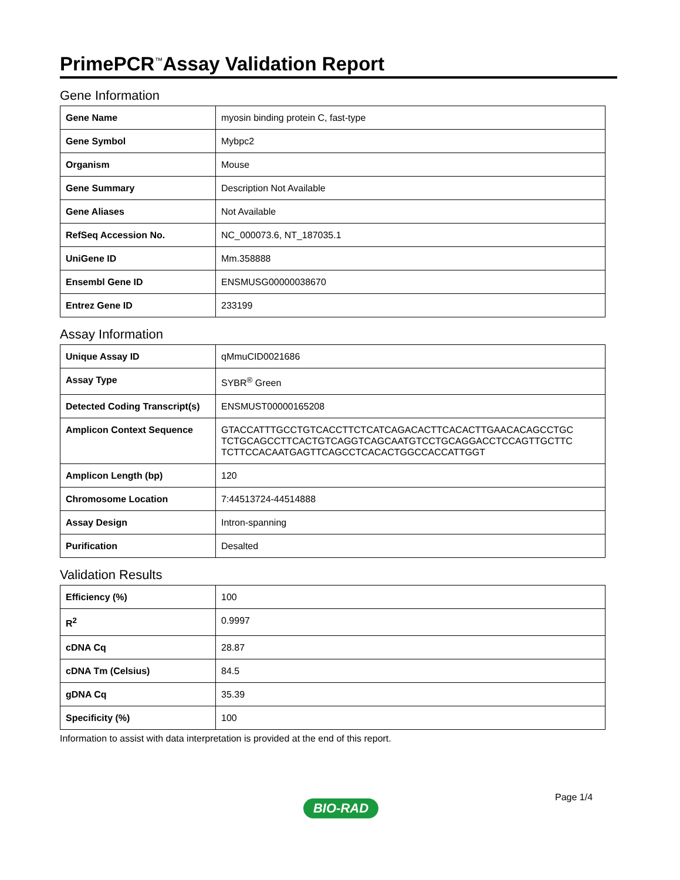PrimePCR<sup>™</sup>Assay Validation Report
Gene Information
| Gene Name | myosin binding protein C, fast-type |
| Gene Symbol | Mybpc2 |
| Organism | Mouse |
| Gene Summary | Description Not Available |
| Gene Aliases | Not Available |
| RefSeq Accession No. | NC_000073.6, NT_187035.1 |
| UniGene ID | Mm.358888 |
| Ensembl Gene ID | ENSMUSG00000038670 |
| Entrez Gene ID | 233199 |
Assay Information
| Unique Assay ID | qMmuCID0021686 |
| Assay Type | SYBR<sup>®</sup> Green |
| Detected Coding Transcript(s) | ENSMUST00000165208 |
| Amplicon Context Sequence | GTACCATTTGCCTGTCACCTTCTCATCAGACACTTCACACTTGAACACAGCCTGC TCTGCAGCCTTCACTGTCAGGTCAGCAATGTCCTGCAGGACCTCCAGTTGCTTC TCTTCCACAATGAGTTCAGCCTCACACTGGCCACCATTGGT |
| Amplicon Length (bp) | 120 |
| Chromosome Location | 7:44513724-44514888 |
| Assay Design | Intron-spanning |
| Purification | Desalted |
Validation Results
| Efficiency (%) | 100 |
| R<sup>2</sup> | 0.9997 |
| cDNA Cq | 28.87 |
| cDNA Tm (Celsius) | 84.5 |
| gDNA Cq | 35.39 |
| Specificity (%) | 100 |
Information to assist with data interpretation is provided at the end of this report.
Page 1/4
BIO-RAD